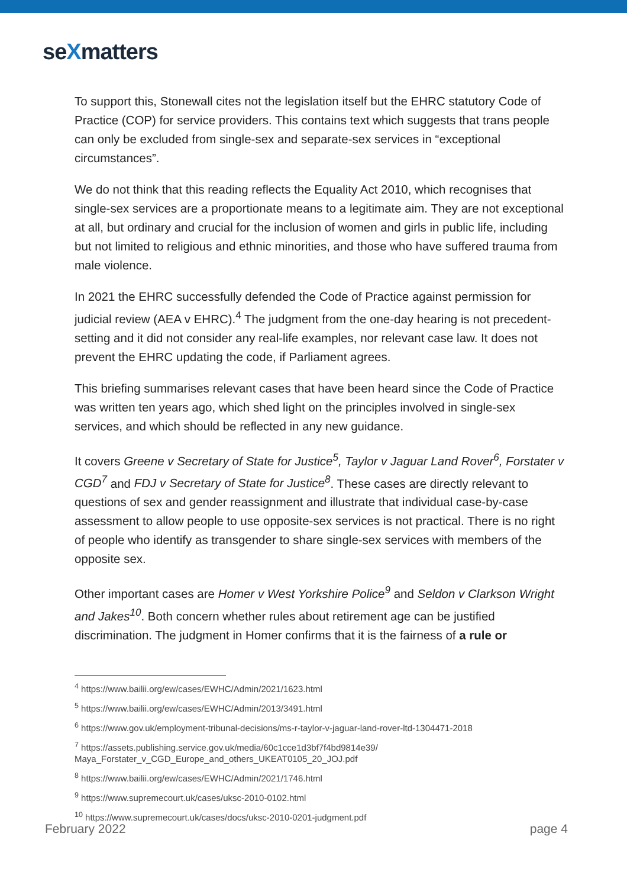seXmatters
To support this, Stonewall cites not the legislation itself but the EHRC statutory Code of Practice (COP) for service providers. This contains text which suggests that trans people can only be excluded from single-sex and separate-sex services in “exceptional circumstances”.
We do not think that this reading reflects the Equality Act 2010, which recognises that single-sex services are a proportionate means to a legitimate aim. They are not exceptional at all, but ordinary and crucial for the inclusion of women and girls in public life, including but not limited to religious and ethnic minorities, and those who have suffered trauma from male violence.
In 2021 the EHRC successfully defended the Code of Practice against permission for judicial review (AEA v EHRC).<sup>4</sup> The judgment from the one-day hearing is not precedent-setting and it did not consider any real-life examples, nor relevant case law. It does not prevent the EHRC updating the code, if Parliament agrees.
This briefing summarises relevant cases that have been heard since the Code of Practice was written ten years ago, which shed light on the principles involved in single-sex services, and which should be reflected in any new guidance.
It covers Greene v Secretary of State for Justice<sup>5</sup>, Taylor v Jaguar Land Rover<sup>6</sup>, Forstater v CGD<sup>7</sup> and FDJ v Secretary of State for Justice<sup>8</sup>. These cases are directly relevant to questions of sex and gender reassignment and illustrate that individual case-by-case assessment to allow people to use opposite-sex services is not practical. There is no right of people who identify as transgender to share single-sex services with members of the opposite sex.
Other important cases are Homer v West Yorkshire Police<sup>9</sup> and Seldon v Clarkson Wright and Jakes<sup>10</sup>. Both concern whether rules about retirement age can be justified discrimination. The judgment in Homer confirms that it is the fairness of a rule or
<sup>4</sup> https://www.bailii.org/ew/cases/EWHC/Admin/2021/1623.html
<sup>5</sup> https://www.bailii.org/ew/cases/EWHC/Admin/2013/3491.html
<sup>6</sup> https://www.gov.uk/employment-tribunal-decisions/ms-r-taylor-v-jaguar-land-rover-ltd-1304471-2018
<sup>7</sup> https://assets.publishing.service.gov.uk/media/60c1cce1d3bf7f4bd9814e39/
Maya_Forstater_v_CGD_Europe_and_others_UKEAT0105_20_JOJ.pdf
<sup>8</sup> https://www.bailii.org/ew/cases/EWHC/Admin/2021/1746.html
<sup>9</sup> https://www.supremecourt.uk/cases/uksc-2010-0102.html
<sup>10</sup> https://www.supremecourt.uk/cases/docs/uksc-2010-0201-judgment.pdf
February 2022 page 4